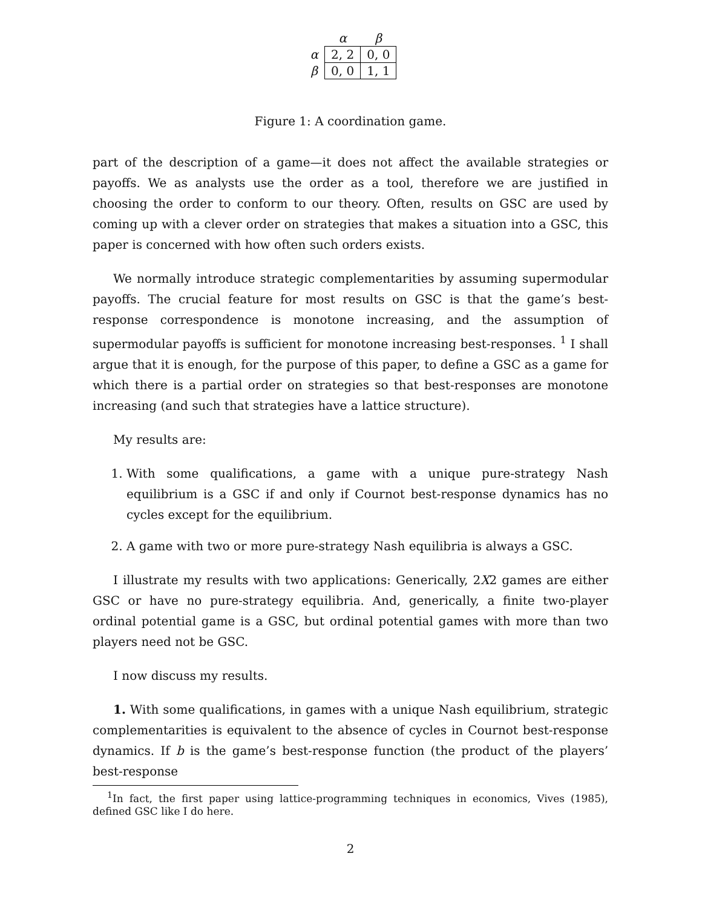| | α | β |
| --- | --- | --- |
| α | 2, 2 | 0, 0 |
| β | 0, 0 | 1, 1 |
Figure 1: A coordination game.
part of the description of a game—it does not affect the available strategies or payoffs. We as analysts use the order as a tool, therefore we are justified in choosing the order to conform to our theory. Often, results on GSC are used by coming up with a clever order on strategies that makes a situation into a GSC, this paper is concerned with how often such orders exists.
We normally introduce strategic complementarities by assuming supermodular payoffs. The crucial feature for most results on GSC is that the game’s best-response correspondence is monotone increasing, and the assumption of supermodular payoffs is sufficient for monotone increasing best-responses. <sup>1</sup> I shall argue that it is enough, for the purpose of this paper, to define a GSC as a game for which there is a partial order on strategies so that best-responses are monotone increasing (and such that strategies have a lattice structure).
My results are:
1. With some qualifications, a game with a unique pure-strategy Nash equilibrium is a GSC if and only if Cournot best-response dynamics has no cycles except for the equilibrium.
2. A game with two or more pure-strategy Nash equilibria is always a GSC.
I illustrate my results with two applications: Generically, 2X2 games are either GSC or have no pure-strategy equilibria. And, generically, a finite two-player ordinal potential game is a GSC, but ordinal potential games with more than two players need not be GSC.
I now discuss my results.
1. With some qualifications, in games with a unique Nash equilibrium, strategic complementarities is equivalent to the absence of cycles in Cournot best-response dynamics. If b is the game’s best-response function (the product of the players’ best-response
<sup>1</sup> In fact, the first paper using lattice-programming techniques in economics, Vives (1985), defined GSC like I do here.
2